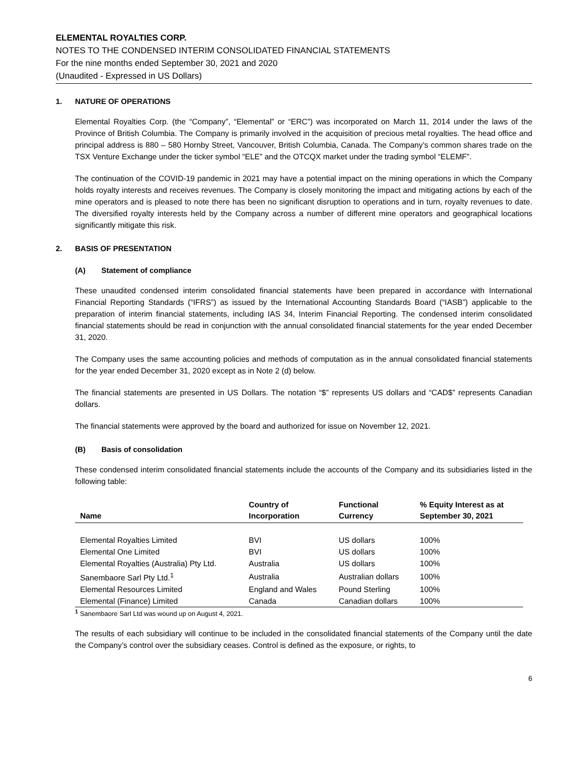ELEMENTAL ROYALTIES CORP.
NOTES TO THE CONDENSED INTERIM CONSOLIDATED FINANCIAL STATEMENTS
For the nine months ended September 30, 2021 and 2020
(Unaudited - Expressed in US Dollars)
1. NATURE OF OPERATIONS
Elemental Royalties Corp. (the “Company”, “Elemental” or “ERC”) was incorporated on March 11, 2014 under the laws of the Province of British Columbia. The Company is primarily involved in the acquisition of precious metal royalties. The head office and principal address is 880 – 580 Hornby Street, Vancouver, British Columbia, Canada. The Company’s common shares trade on the TSX Venture Exchange under the ticker symbol “ELE” and the OTCQX market under the trading symbol “ELEMF”.
The continuation of the COVID-19 pandemic in 2021 may have a potential impact on the mining operations in which the Company holds royalty interests and receives revenues. The Company is closely monitoring the impact and mitigating actions by each of the mine operators and is pleased to note there has been no significant disruption to operations and in turn, royalty revenues to date. The diversified royalty interests held by the Company across a number of different mine operators and geographical locations significantly mitigate this risk.
2. BASIS OF PRESENTATION
(A) Statement of compliance
These unaudited condensed interim consolidated financial statements have been prepared in accordance with International Financial Reporting Standards (“IFRS”) as issued by the International Accounting Standards Board (“IASB”) applicable to the preparation of interim financial statements, including IAS 34, Interim Financial Reporting. The condensed interim consolidated financial statements should be read in conjunction with the annual consolidated financial statements for the year ended December 31, 2020.
The Company uses the same accounting policies and methods of computation as in the annual consolidated financial statements for the year ended December 31, 2020 except as in Note 2 (d) below.
The financial statements are presented in US Dollars. The notation “$” represents US dollars and “CAD$” represents Canadian dollars.
The financial statements were approved by the board and authorized for issue on November 12, 2021.
(B) Basis of consolidation
These condensed interim consolidated financial statements include the accounts of the Company and its subsidiaries listed in the following table:
| Name | Country of Incorporation | Functional Currency | % Equity Interest as at September 30, 2021 |
| --- | --- | --- | --- |
| Elemental Royalties Limited | BVI | US dollars | 100% |
| Elemental One Limited | BVI | US dollars | 100% |
| Elemental Royalties (Australia) Pty Ltd. | Australia | US dollars | 100% |
| Sanembaore Sarl Pty Ltd.<sup>1</sup> | Australia | Australian dollars | 100% |
| Elemental Resources Limited | England and Wales | Pound Sterling | 100% |
| Elemental (Finance) Limited | Canada | Canadian dollars | 100% |
<sup>1</sup> Sanembaore Sarl Ltd was wound up on August 4, 2021.
The results of each subsidiary will continue to be included in the consolidated financial statements of the Company until the date the Company’s control over the subsidiary ceases. Control is defined as the exposure, or rights, to
6